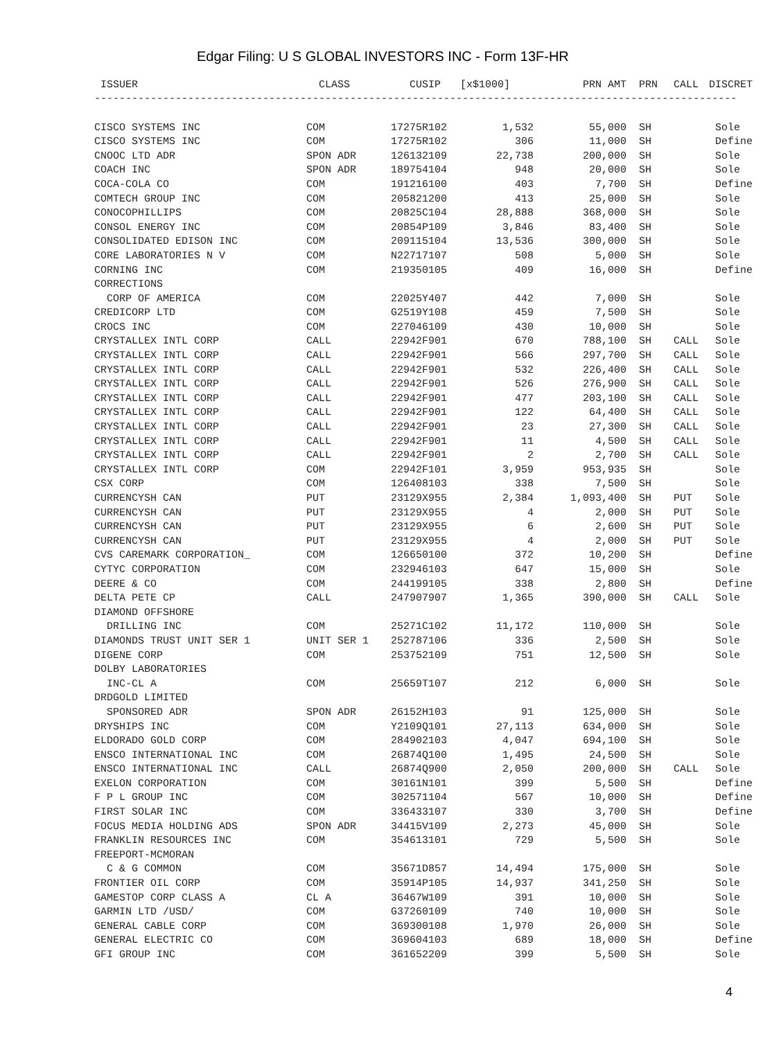Edgar Filing: U S GLOBAL INVESTORS INC - Form 13F-HR
| ISSUER | CLASS | CUSIP | [x$1000] | PRN AMT | PRN | CALL | DISCRET |
| --- | --- | --- | --- | --- | --- | --- | --- |
| ------------------------------------------------------------------------------------------------------- | | | | | | | |
| CISCO SYSTEMS INC | COM | 17275R102 | 1,532 | 55,000 | SH | | Sole |
| CISCO SYSTEMS INC | COM | 17275R102 | 306 | 11,000 | SH | | Define |
| CNOOC LTD ADR | SPON ADR | 126132109 | 22,738 | 200,000 | SH | | Sole |
| COACH INC | SPON ADR | 189754104 | 948 | 20,000 | SH | | Sole |
| COCA-COLA CO | COM | 191216100 | 403 | 7,700 | SH | | Define |
| COMTECH GROUP INC | COM | 205821200 | 413 | 25,000 | SH | | Sole |
| CONOCOPHILLIPS | COM | 20825C104 | 28,888 | 368,000 | SH | | Sole |
| CONSOL ENERGY INC | COM | 20854P109 | 3,846 | 83,400 | SH | | Sole |
| CONSOLIDATED EDISON INC | COM | 209115104 | 13,536 | 300,000 | SH | | Sole |
| CORE LABORATORIES N V | COM | N22717107 | 508 | 5,000 | SH | | Sole |
| CORNING INC | COM | 219350105 | 409 | 16,000 | SH | | Define |
| CORRECTIONS | | | | | | | |
| CORP OF AMERICA | COM | 22025Y407 | 442 | 7,000 | SH | | Sole |
| CREDICORP LTD | COM | G2519Y108 | 459 | 7,500 | SH | | Sole |
| CROCS INC | COM | 227046109 | 430 | 10,000 | SH | | Sole |
| CRYSTALLEX INTL CORP | CALL | 22942F901 | 670 | 788,100 | SH | CALL | Sole |
| CRYSTALLEX INTL CORP | CALL | 22942F901 | 566 | 297,700 | SH | CALL | Sole |
| CRYSTALLEX INTL CORP | CALL | 22942F901 | 532 | 226,400 | SH | CALL | Sole |
| CRYSTALLEX INTL CORP | CALL | 22942F901 | 526 | 276,900 | SH | CALL | Sole |
| CRYSTALLEX INTL CORP | CALL | 22942F901 | 477 | 203,100 | SH | CALL | Sole |
| CRYSTALLEX INTL CORP | CALL | 22942F901 | 122 | 64,400 | SH | CALL | Sole |
| CRYSTALLEX INTL CORP | CALL | 22942F901 | 23 | 27,300 | SH | CALL | Sole |
| CRYSTALLEX INTL CORP | CALL | 22942F901 | 11 | 4,500 | SH | CALL | Sole |
| CRYSTALLEX INTL CORP | CALL | 22942F901 | 2 | 2,700 | SH | CALL | Sole |
| CRYSTALLEX INTL CORP | COM | 22942F101 | 3,959 | 953,935 | SH | | Sole |
| CSX CORP | COM | 126408103 | 338 | 7,500 | SH | | Sole |
| CURRENCYSH CAN | PUT | 23129X955 | 2,384 | 1,093,400 | SH | PUT | Sole |
| CURRENCYSH CAN | PUT | 23129X955 | 4 | 2,000 | SH | PUT | Sole |
| CURRENCYSH CAN | PUT | 23129X955 | 6 | 2,600 | SH | PUT | Sole |
| CURRENCYSH CAN | PUT | 23129X955 | 4 | 2,000 | SH | PUT | Sole |
| CVS CAREMARK CORPORATION_ | COM | 126650100 | 372 | 10,200 | SH | | Define |
| CYTYC CORPORATION | COM | 232946103 | 647 | 15,000 | SH | | Sole |
| DEERE & CO | COM | 244199105 | 338 | 2,800 | SH | | Define |
| DELTA PETE CP | CALL | 247907907 | 1,365 | 390,000 | SH | CALL | Sole |
| DIAMOND OFFSHORE | | | | | | | |
| DRILLING INC | COM | 25271C102 | 11,172 | 110,000 | SH | | Sole |
| DIAMONDS TRUST UNIT SER 1 | UNIT SER 1 | 252787106 | 336 | 2,500 | SH | | Sole |
| DIGENE CORP | COM | 253752109 | 751 | 12,500 | SH | | Sole |
| DOLBY LABORATORIES | | | | | | | |
| INC-CL A | COM | 25659T107 | 212 | 6,000 | SH | | Sole |
| DRDGOLD LIMITED | | | | | | | |
| SPONSORED ADR | SPON ADR | 26152H103 | 91 | 125,000 | SH | | Sole |
| DRYSHIPS INC | COM | Y2109Q101 | 27,113 | 634,000 | SH | | Sole |
| ELDORADO GOLD CORP | COM | 284902103 | 4,047 | 694,100 | SH | | Sole |
| ENSCO INTERNATIONAL INC | COM | 26874Q100 | 1,495 | 24,500 | SH | | Sole |
| ENSCO INTERNATIONAL INC | CALL | 26874Q900 | 2,050 | 200,000 | SH | CALL | Sole |
| EXELON CORPORATION | COM | 30161N101 | 399 | 5,500 | SH | | Define |
| F P L GROUP INC | COM | 302571104 | 567 | 10,000 | SH | | Define |
| FIRST SOLAR INC | COM | 336433107 | 330 | 3,700 | SH | | Define |
| FOCUS MEDIA HOLDING ADS | SPON ADR | 34415V109 | 2,273 | 45,000 | SH | | Sole |
| FRANKLIN RESOURCES INC | COM | 354613101 | 729 | 5,500 | SH | | Sole |
| FREEPORT-MCMORAN | | | | | | | |
| C & G COMMON | COM | 35671D857 | 14,494 | 175,000 | SH | | Sole |
| FRONTIER OIL CORP | COM | 35914P105 | 14,937 | 341,250 | SH | | Sole |
| GAMESTOP CORP CLASS A | CL A | 36467W109 | 391 | 10,000 | SH | | Sole |
| GARMIN LTD /USD/ | COM | G37260109 | 740 | 10,000 | SH | | Sole |
| GENERAL CABLE CORP | COM | 369300108 | 1,970 | 26,000 | SH | | Sole |
| GENERAL ELECTRIC CO | COM | 369604103 | 689 | 18,000 | SH | | Define |
| GFI GROUP INC | COM | 361652209 | 399 | 5,500 | SH | | Sole |
4